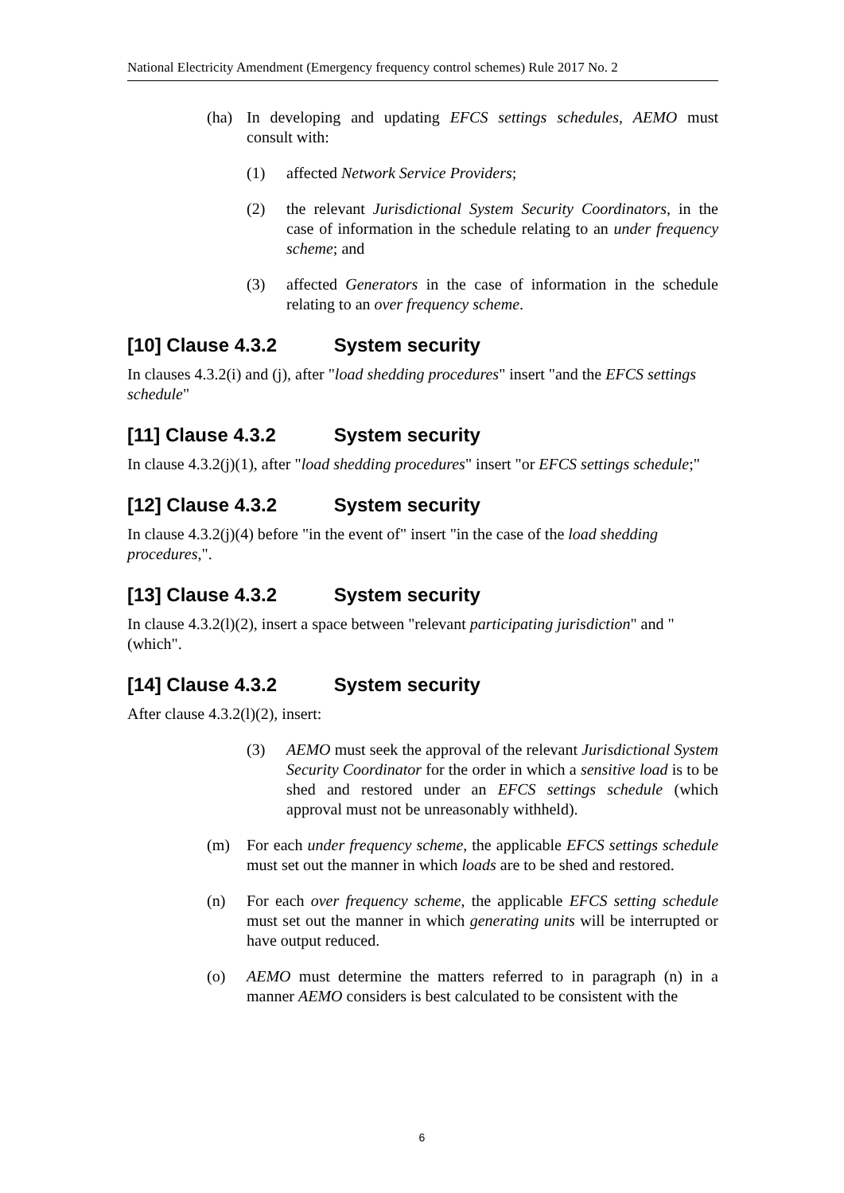National Electricity Amendment (Emergency frequency control schemes) Rule 2017 No. 2
(ha) In developing and updating EFCS settings schedules, AEMO must consult with:
(1) affected Network Service Providers;
(2) the relevant Jurisdictional System Security Coordinators, in the case of information in the schedule relating to an under frequency scheme; and
(3) affected Generators in the case of information in the schedule relating to an over frequency scheme.
[10] Clause 4.3.2 System security
In clauses 4.3.2(i) and (j), after "load shedding procedures" insert "and the EFCS settings schedule"
[11] Clause 4.3.2 System security
In clause 4.3.2(j)(1), after "load shedding procedures" insert "or EFCS settings schedule;"
[12] Clause 4.3.2 System security
In clause 4.3.2(j)(4) before "in the event of" insert "in the case of the load shedding procedures,".
[13] Clause 4.3.2 System security
In clause 4.3.2(l)(2), insert a space between "relevant participating jurisdiction" and "(which".
[14] Clause 4.3.2 System security
After clause 4.3.2(l)(2), insert:
(3) AEMO must seek the approval of the relevant Jurisdictional System Security Coordinator for the order in which a sensitive load is to be shed and restored under an EFCS settings schedule (which approval must not be unreasonably withheld).
(m) For each under frequency scheme, the applicable EFCS settings schedule must set out the manner in which loads are to be shed and restored.
(n) For each over frequency scheme, the applicable EFCS setting schedule must set out the manner in which generating units will be interrupted or have output reduced.
(o) AEMO must determine the matters referred to in paragraph (n) in a manner AEMO considers is best calculated to be consistent with the
6